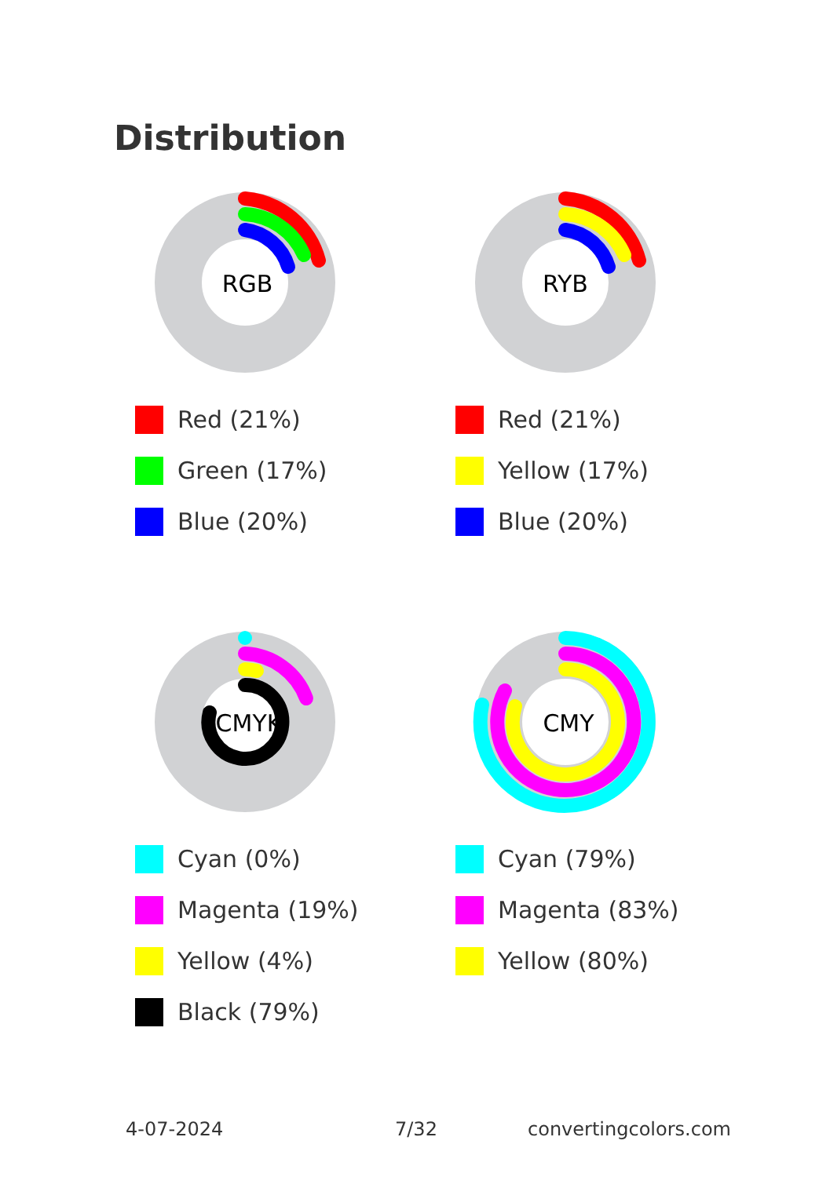Distribution
RGB
Red (21%)
Green (17%)
Blue (20%)
RYB
Red (21%)
Yellow (17%)
Blue (20%)
CMYK
Cyan (0%)
Magenta (19%)
Yellow (4%)
Black (79%)
CMY
Cyan (79%)
Magenta (83%)
Yellow (80%)
4-07-2024 7/32 convertingcolors.com